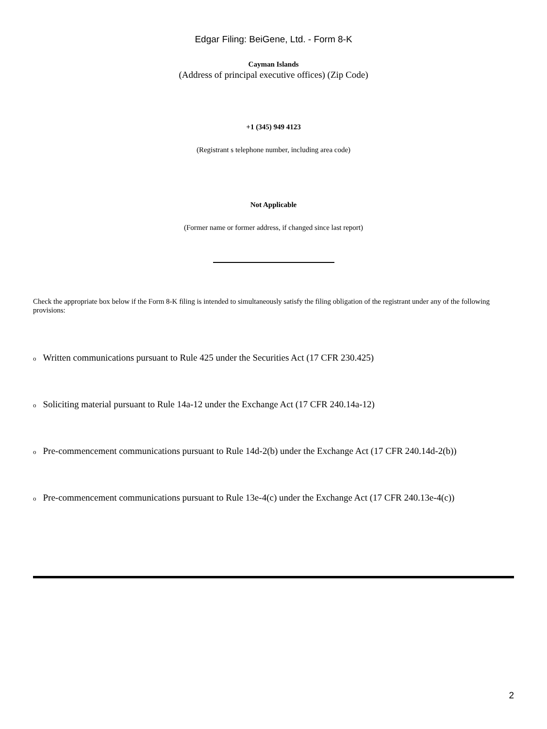Edgar Filing: BeiGene, Ltd. - Form 8-K
Cayman Islands
(Address of principal executive offices) (Zip Code)
+1 (345) 949 4123
(Registrant s telephone number, including area code)
Not Applicable
(Former name or former address, if changed since last report)
Check the appropriate box below if the Form 8-K filing is intended to simultaneously satisfy the filing obligation of the registrant under any of the following provisions:
o Written communications pursuant to Rule 425 under the Securities Act (17 CFR 230.425)
o Soliciting material pursuant to Rule 14a-12 under the Exchange Act (17 CFR 240.14a-12)
o Pre-commencement communications pursuant to Rule 14d-2(b) under the Exchange Act (17 CFR 240.14d-2(b))
o Pre-commencement communications pursuant to Rule 13e-4(c) under the Exchange Act (17 CFR 240.13e-4(c))
2